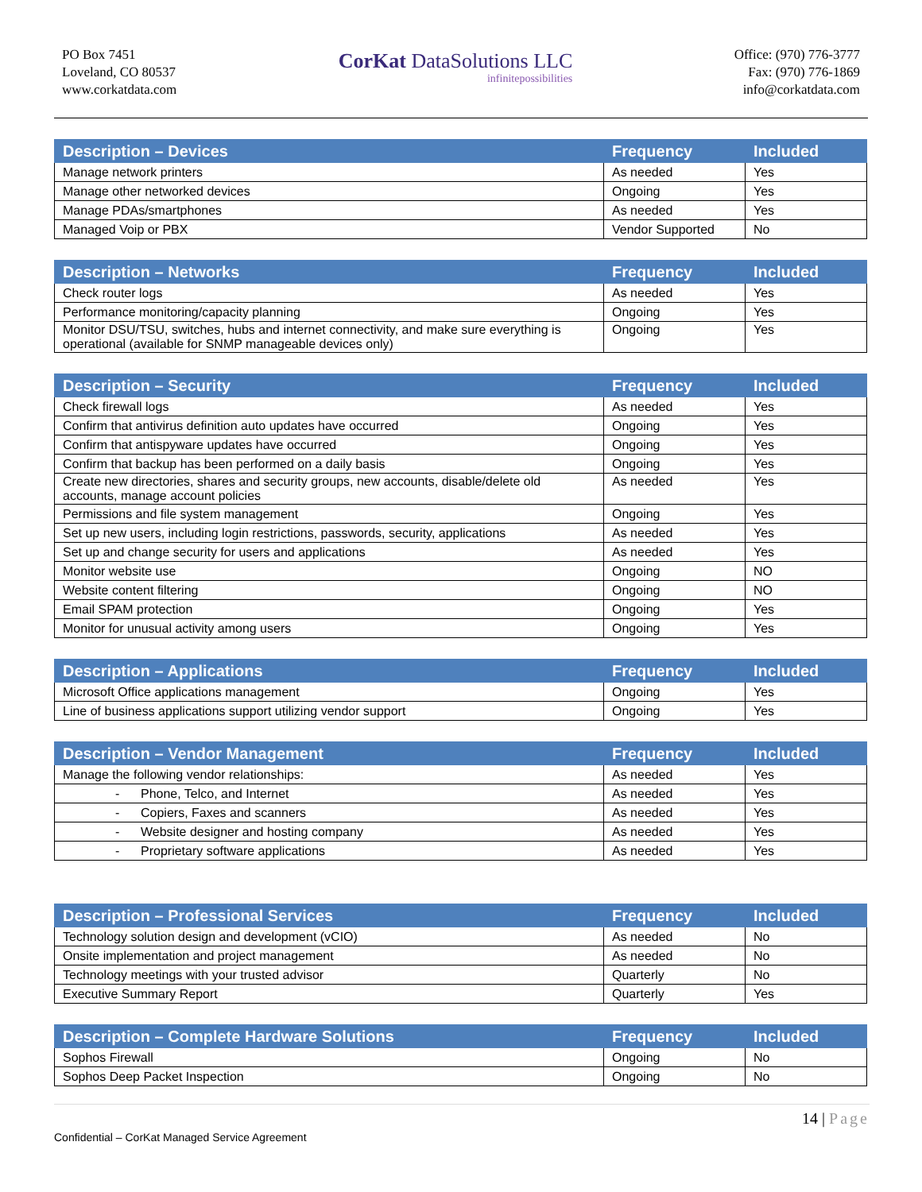PO Box 7451
Loveland, CO 80537
www.corkatdata.com
CorKat DataSolutions LLC
infinitepossibilities
Office: (970) 776-3777
Fax: (970) 776-1869
info@corkatdata.com
| Description – Devices | Frequency | Included |
| --- | --- | --- |
| Manage network printers | As needed | Yes |
| Manage other networked devices | Ongoing | Yes |
| Manage PDAs/smartphones | As needed | Yes |
| Managed Voip or PBX | Vendor Supported | No |
| Description – Networks | Frequency | Included |
| --- | --- | --- |
| Check router logs | As needed | Yes |
| Performance monitoring/capacity planning | Ongoing | Yes |
| Monitor DSU/TSU, switches, hubs and internet connectivity, and make sure everything is operational (available for SNMP manageable devices only) | Ongoing | Yes |
| Description – Security | Frequency | Included |
| --- | --- | --- |
| Check firewall logs | As needed | Yes |
| Confirm that antivirus definition auto updates have occurred | Ongoing | Yes |
| Confirm that antispyware updates have occurred | Ongoing | Yes |
| Confirm that backup has been performed on a daily basis | Ongoing | Yes |
| Create new directories, shares and security groups, new accounts, disable/delete old accounts, manage account policies | As needed | Yes |
| Permissions and file system management | Ongoing | Yes |
| Set up new users, including login restrictions, passwords, security, applications | As needed | Yes |
| Set up and change security for users and applications | As needed | Yes |
| Monitor website use | Ongoing | NO |
| Website content filtering | Ongoing | NO |
| Email SPAM protection | Ongoing | Yes |
| Monitor for unusual activity among users | Ongoing | Yes |
| Description – Applications | Frequency | Included |
| --- | --- | --- |
| Microsoft Office applications management | Ongoing | Yes |
| Line of business applications support utilizing vendor support | Ongoing | Yes |
| Description – Vendor Management | Frequency | Included |
| --- | --- | --- |
| Manage the following vendor relationships: | As needed | Yes |
| - Phone, Telco, and Internet | As needed | Yes |
| - Copiers, Faxes and scanners | As needed | Yes |
| - Website designer and hosting company | As needed | Yes |
| - Proprietary software applications | As needed | Yes |
| Description – Professional Services | Frequency | Included |
| --- | --- | --- |
| Technology solution design and development (vCIO) | As needed | No |
| Onsite implementation and project management | As needed | No |
| Technology meetings with your trusted advisor | Quarterly | No |
| Executive Summary Report | Quarterly | Yes |
| Description – Complete Hardware Solutions | Frequency | Included |
| --- | --- | --- |
| Sophos Firewall | Ongoing | No |
| Sophos Deep Packet Inspection | Ongoing | No |
14 | Page
Confidential – CorKat Managed Service Agreement